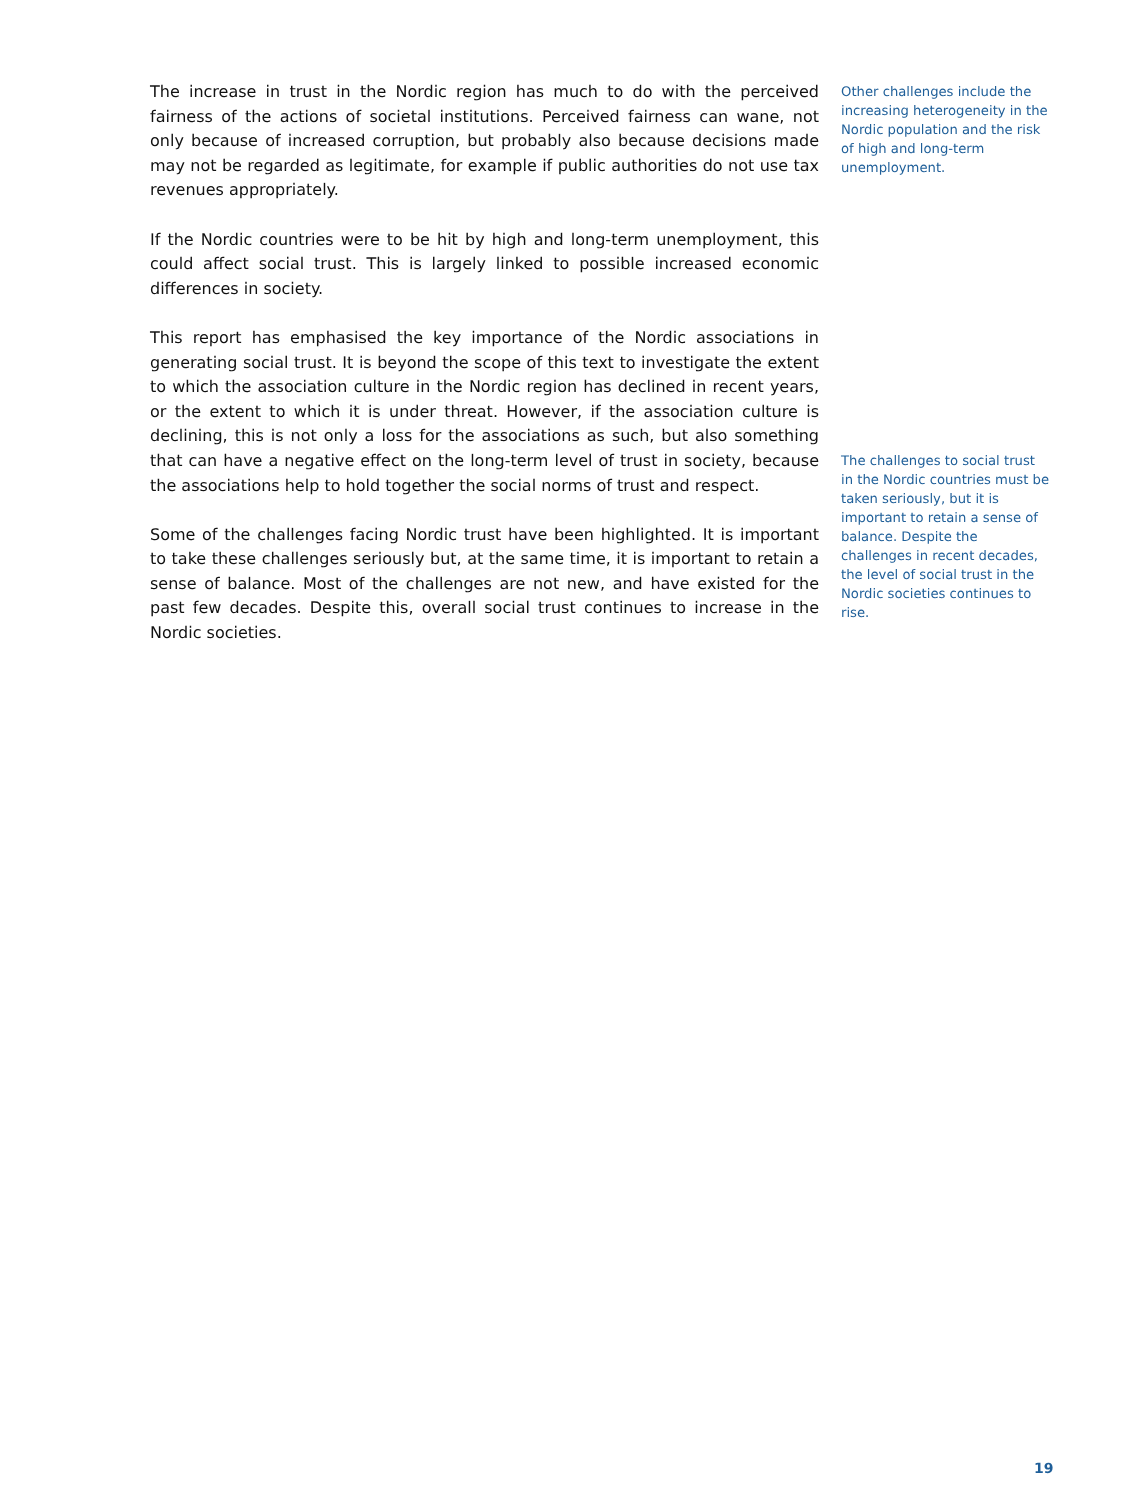The increase in trust in the Nordic region has much to do with the perceived fairness of the actions of societal institutions. Perceived fairness can wane, not only because of increased corruption, but probably also because decisions made may not be regarded as legitimate, for example if public authorities do not use tax revenues appropriately.
If the Nordic countries were to be hit by high and long-term unemployment, this could affect social trust. This is largely linked to possible increased economic differences in society.
This report has emphasised the key importance of the Nordic associations in generating social trust. It is beyond the scope of this text to investigate the extent to which the association culture in the Nordic region has declined in recent years, or the extent to which it is under threat. However, if the association culture is declining, this is not only a loss for the associations as such, but also something that can have a negative effect on the long-term level of trust in society, because the associations help to hold together the social norms of trust and respect.
Some of the challenges facing Nordic trust have been highlighted. It is important to take these challenges seriously but, at the same time, it is important to retain a sense of balance. Most of the challenges are not new, and have existed for the past few decades. Despite this, overall social trust continues to increase in the Nordic societies.
Other challenges include the increasing heterogeneity in the Nordic population and the risk of high and long-term unemployment.
The challenges to social trust in the Nordic countries must be taken seriously, but it is important to retain a sense of balance. Despite the challenges in recent decades, the level of social trust in the Nordic societies continues to rise.
19